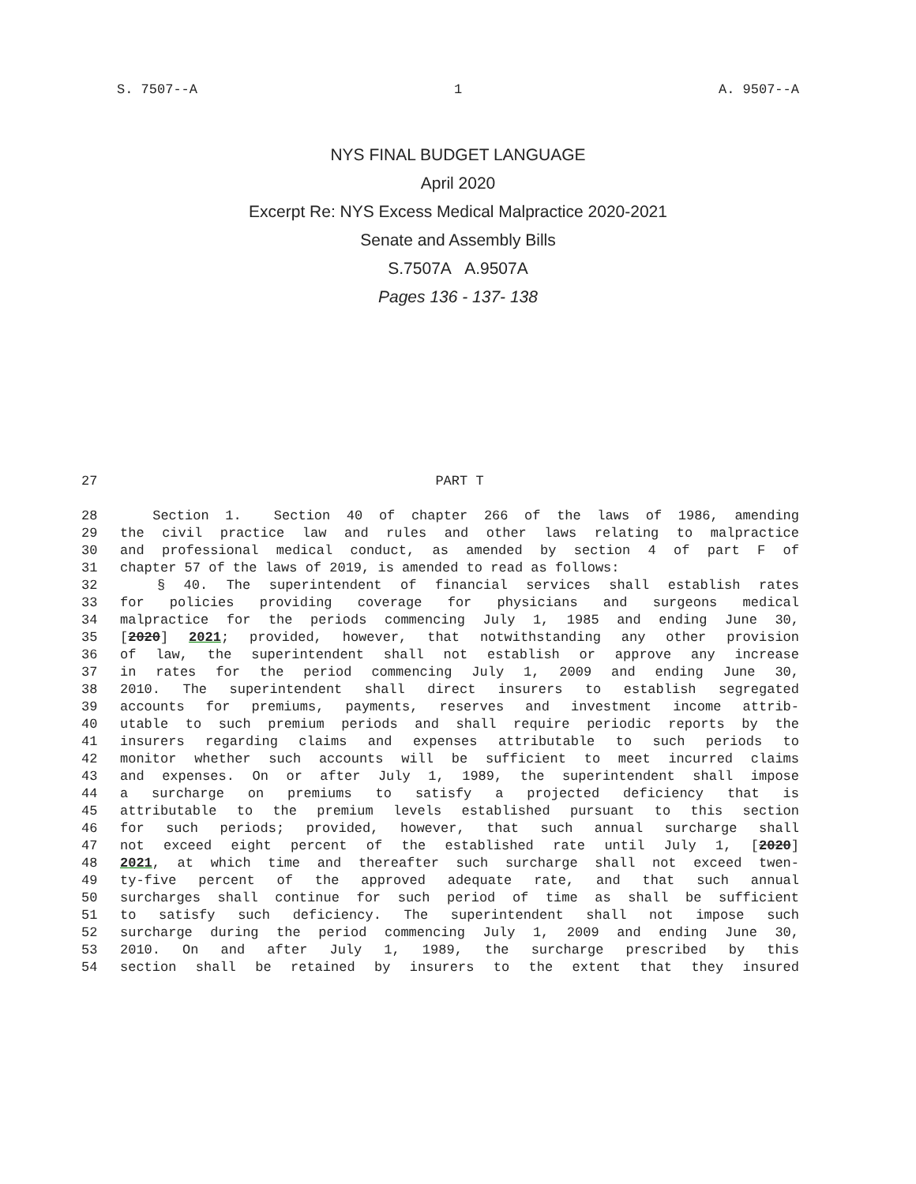S. 7507--A 1 A. 9507--A
NYS FINAL BUDGET LANGUAGE
April 2020
Excerpt Re: NYS Excess Medical Malpractice 2020-2021
Senate and Assembly Bills
S.7507A A.9507A
Pages 136 - 137- 138
27 PART T
28 Section 1. Section 40 of chapter 266 of the laws of 1986, amending
29 the civil practice law and rules and other laws relating to malpractice
30 and professional medical conduct, as amended by section 4 of part F of
31 chapter 57 of the laws of 2019, is amended to read as follows:
32 § 40. The superintendent of financial services shall establish rates
33 for policies providing coverage for physicians and surgeons medical
34 malpractice for the periods commencing July 1, 1985 and ending June 30,
35 [2020] 2021; provided, however, that notwithstanding any other provision
36 of law, the superintendent shall not establish or approve any increase
37 in rates for the period commencing July 1, 2009 and ending June 30,
38 2010. The superintendent shall direct insurers to establish segregated
39 accounts for premiums, payments, reserves and investment income attrib-
40 utable to such premium periods and shall require periodic reports by the
41 insurers regarding claims and expenses attributable to such periods to
42 monitor whether such accounts will be sufficient to meet incurred claims
43 and expenses. On or after July 1, 1989, the superintendent shall impose
44 a surcharge on premiums to satisfy a projected deficiency that is
45 attributable to the premium levels established pursuant to this section
46 for such periods; provided, however, that such annual surcharge shall
47 not exceed eight percent of the established rate until July 1, [2020]
48 2021, at which time and thereafter such surcharge shall not exceed twen-
49 ty-five percent of the approved adequate rate, and that such annual
50 surcharges shall continue for such period of time as shall be sufficient
51 to satisfy such deficiency. The superintendent shall not impose such
52 surcharge during the period commencing July 1, 2009 and ending June 30,
53 2010. On and after July 1, 1989, the surcharge prescribed by this
54 section shall be retained by insurers to the extent that they insured